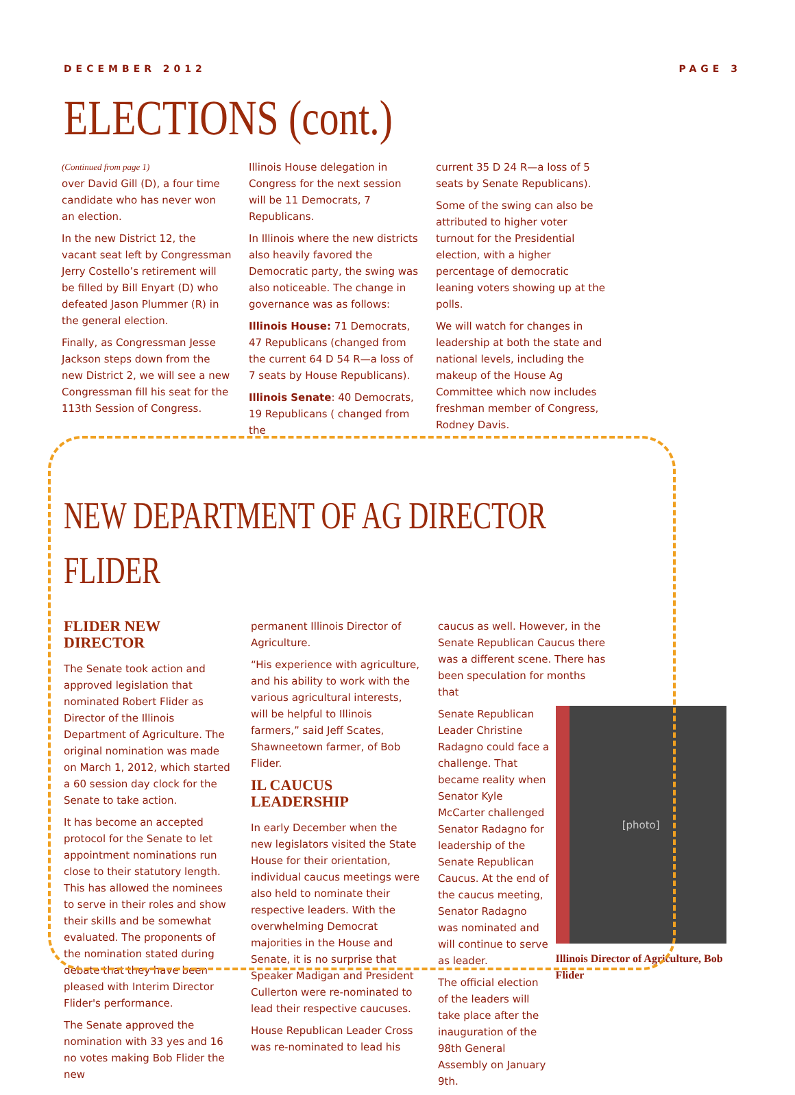DECEMBER 2012 PAGE 3
ELECTIONS (cont.)
(Continued from page 1)
over David Gill (D), a four time candidate who has never won an election.
In the new District 12, the vacant seat left by Congressman Jerry Costello’s retirement will be filled by Bill Enyart (D) who defeated Jason Plummer (R) in the general election.
Finally, as Congressman Jesse Jackson steps down from the new District 2, we will see a new Congressman fill his seat for the 113th Session of Congress.
Illinois House delegation in Congress for the next session will be 11 Democrats, 7 Republicans.
In Illinois where the new districts also heavily favored the Democratic party, the swing was also noticeable. The change in governance was as follows:
Illinois House: 71 Democrats, 47 Republicans (changed from the current 64 D 54 R—a loss of 7 seats by House Republicans).
Illinois Senate: 40 Democrats, 19 Republicans ( changed from the
current 35 D 24 R—a loss of 5 seats by Senate Republicans).
Some of the swing can also be attributed to higher voter turnout for the Presidential election, with a higher percentage of democratic leaning voters showing up at the polls.
We will watch for changes in leadership at both the state and national levels, including the makeup of the House Ag Committee which now includes freshman member of Congress, Rodney Davis.
NEW DEPARTMENT OF AG DIRECTOR FLIDER
FLIDER NEW DIRECTOR
The Senate took action and approved legislation that nominated Robert Flider as Director of the Illinois Department of Agriculture. The original nomination was made on March 1, 2012, which started a 60 session day clock for the Senate to take action.
It has become an accepted protocol for the Senate to let appointment nominations run close to their statutory length. This has allowed the nominees to serve in their roles and show their skills and be somewhat evaluated. The proponents of the nomination stated during debate that they have been pleased with Interim Director Flider's performance.
The Senate approved the nomination with 33 yes and 16 no votes making Bob Flider the new
permanent Illinois Director of Agriculture.
“His experience with agriculture, and his ability to work with the various agricultural interests, will be helpful to Illinois farmers,” said Jeff Scates, Shawneetown farmer, of Bob Flider.
IL CAUCUS LEADERSHIP
In early December when the new legislators visited the State House for their orientation, individual caucus meetings were also held to nominate their respective leaders. With the overwhelming Democrat majorities in the House and Senate, it is no surprise that Speaker Madigan and President Cullerton were re-nominated to lead their respective caucuses.
House Republican Leader Cross was re-nominated to lead his
caucus as well. However, in the Senate Republican Caucus there was a different scene. There has been speculation for months that
Senate Republican Leader Christine Radagno could face a challenge. That became reality when Senator Kyle McCarter challenged Senator Radagno for leadership of the Senate Republican Caucus. At the end of the caucus meeting, Senator Radagno was nominated and will continue to serve as leader.
The official election of the leaders will take place after the inauguration of the 98th General Assembly on January 9th.
[photo]
Illinois Director of Agriculture, Bob Flider